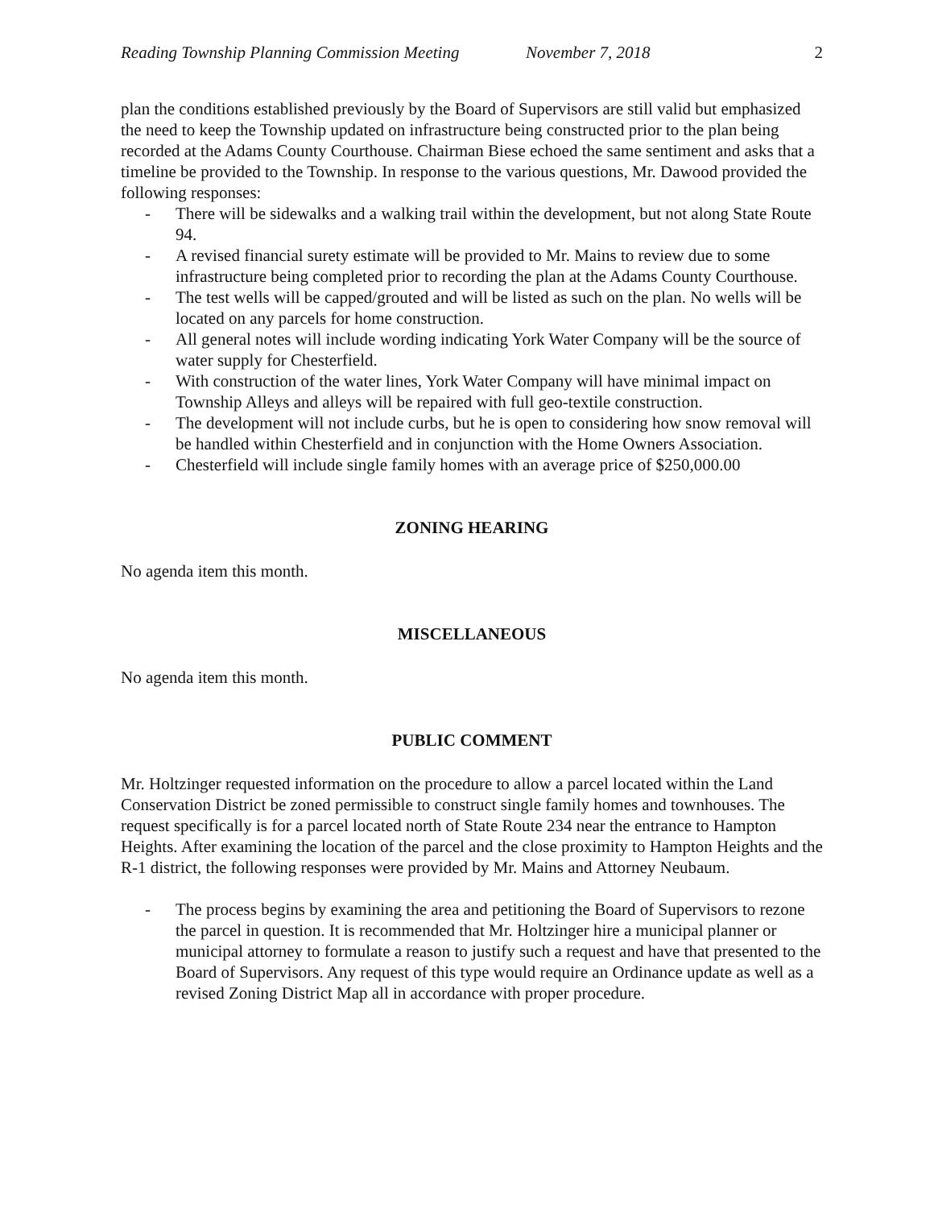Reading Township Planning Commission Meeting November 7, 2018 2
plan the conditions established previously by the Board of Supervisors are still valid but emphasized the need to keep the Township updated on infrastructure being constructed prior to the plan being recorded at the Adams County Courthouse. Chairman Biese echoed the same sentiment and asks that a timeline be provided to the Township. In response to the various questions, Mr. Dawood provided the following responses:
- There will be sidewalks and a walking trail within the development, but not along State Route 94.
- A revised financial surety estimate will be provided to Mr. Mains to review due to some infrastructure being completed prior to recording the plan at the Adams County Courthouse.
- The test wells will be capped/grouted and will be listed as such on the plan. No wells will be located on any parcels for home construction.
- All general notes will include wording indicating York Water Company will be the source of water supply for Chesterfield.
- With construction of the water lines, York Water Company will have minimal impact on Township Alleys and alleys will be repaired with full geo-textile construction.
- The development will not include curbs, but he is open to considering how snow removal will be handled within Chesterfield and in conjunction with the Home Owners Association.
- Chesterfield will include single family homes with an average price of $250,000.00
ZONING HEARING
No agenda item this month.
MISCELLANEOUS
No agenda item this month.
PUBLIC COMMENT
Mr. Holtzinger requested information on the procedure to allow a parcel located within the Land Conservation District be zoned permissible to construct single family homes and townhouses. The request specifically is for a parcel located north of State Route 234 near the entrance to Hampton Heights. After examining the location of the parcel and the close proximity to Hampton Heights and the R-1 district, the following responses were provided by Mr. Mains and Attorney Neubaum.
- The process begins by examining the area and petitioning the Board of Supervisors to rezone the parcel in question. It is recommended that Mr. Holtzinger hire a municipal planner or municipal attorney to formulate a reason to justify such a request and have that presented to the Board of Supervisors. Any request of this type would require an Ordinance update as well as a revised Zoning District Map all in accordance with proper procedure.